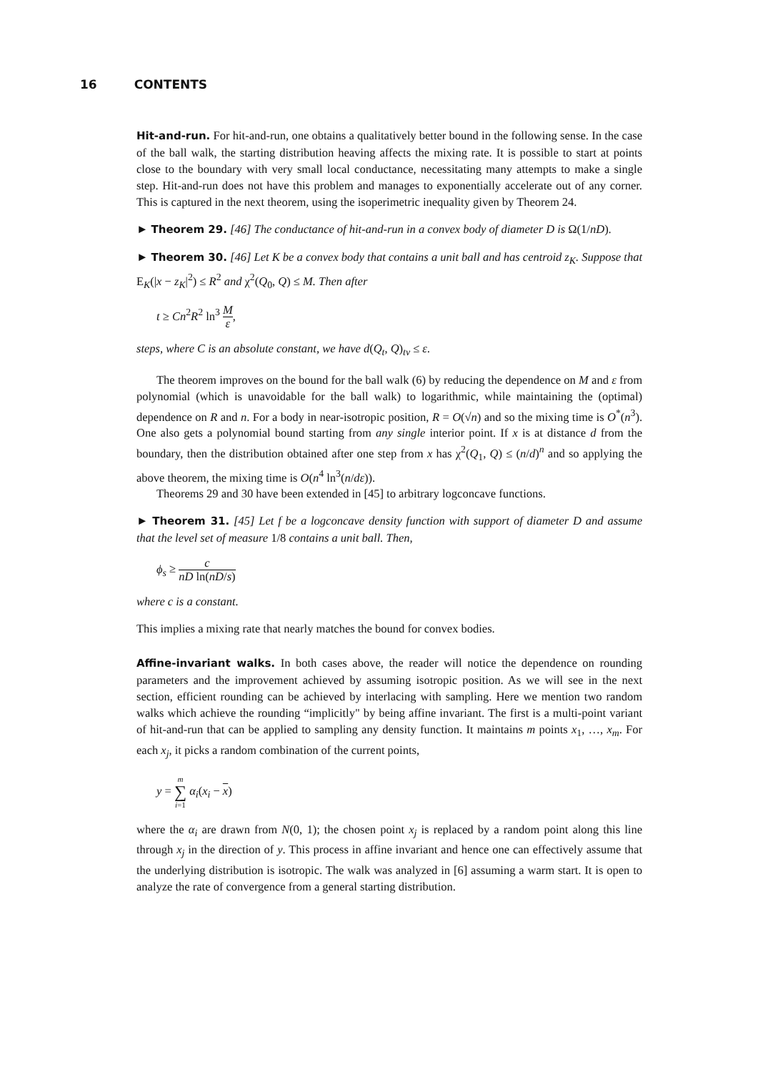16 CONTENTS
Hit-and-run. For hit-and-run, one obtains a qualitatively better bound in the following sense. In the case of the ball walk, the starting distribution heaving affects the mixing rate. It is possible to start at points close to the boundary with very small local conductance, necessitating many attempts to make a single step. Hit-and-run does not have this problem and manages to exponentially accelerate out of any corner. This is captured in the next theorem, using the isoperimetric inequality given by Theorem 24.
► Theorem 29. [46] The conductance of hit-and-run in a convex body of diameter D is Ω(1/nD).
► Theorem 30. [46] Let K be a convex body that contains a unit ball and has centroid z<sub>K</sub>. Suppose that E<sub>K</sub>(|x − z<sub>K</sub>|<sup>2</sup>) ≤ R<sup>2</sup> and χ<sup>2</sup>(Q<sub>0</sub>, Q) ≤ M. Then after
t ≥ Cn<sup>2</sup>R<sup>2</sup> ln<sup>3</sup> M ε,
steps, where C is an absolute constant, we have d(Q<sub>t</sub>, Q)<sub>tv</sub> ≤ ε.
The theorem improves on the bound for the ball walk (6) by reducing the dependence on M and ε from polynomial (which is unavoidable for the ball walk) to logarithmic, while maintaining the (optimal) dependence on R and n. For a body in near-isotropic position, R = O(√n) and so the mixing time is O<sup>*</sup>(n<sup>3</sup>). One also gets a polynomial bound starting from any single interior point. If x is at distance d from the boundary, then the distribution obtained after one step from x has χ<sup>2</sup>(Q<sub>1</sub>, Q) ≤ (n/d)<sup>n</sup> and so applying the above theorem, the mixing time is O(n<sup>4</sup> ln<sup>3</sup>(n/dε)).
Theorems 29 and 30 have been extended in [45] to arbitrary logconcave functions.
► Theorem 31. [45] Let f be a logconcave density function with support of diameter D and assume that the level set of measure 1/8 contains a unit ball. Then,
ϕ<sub>s</sub> ≥ c nD ln(nD/s)
where c is a constant.
This implies a mixing rate that nearly matches the bound for convex bodies.
Affine-invariant walks. In both cases above, the reader will notice the dependence on rounding parameters and the improvement achieved by assuming isotropic position. As we will see in the next section, efficient rounding can be achieved by interlacing with sampling. Here we mention two random walks which achieve the rounding “implicitly" by being affine invariant. The first is a multi-point variant of hit-and-run that can be applied to sampling any density function. It maintains m points x<sub>1</sub>, …, x<sub>m</sub>. For each x<sub>j</sub>, it picks a random combination of the current points,
y = m ∑ i=1 α<sub>i</sub>(x<sub>i</sub> − x)
where the α<sub>i</sub> are drawn from N(0, 1); the chosen point x<sub>j</sub> is replaced by a random point along this line through x<sub>j</sub> in the direction of y. This process in affine invariant and hence one can effectively assume that the underlying distribution is isotropic. The walk was analyzed in [6] assuming a warm start. It is open to analyze the rate of convergence from a general starting distribution.